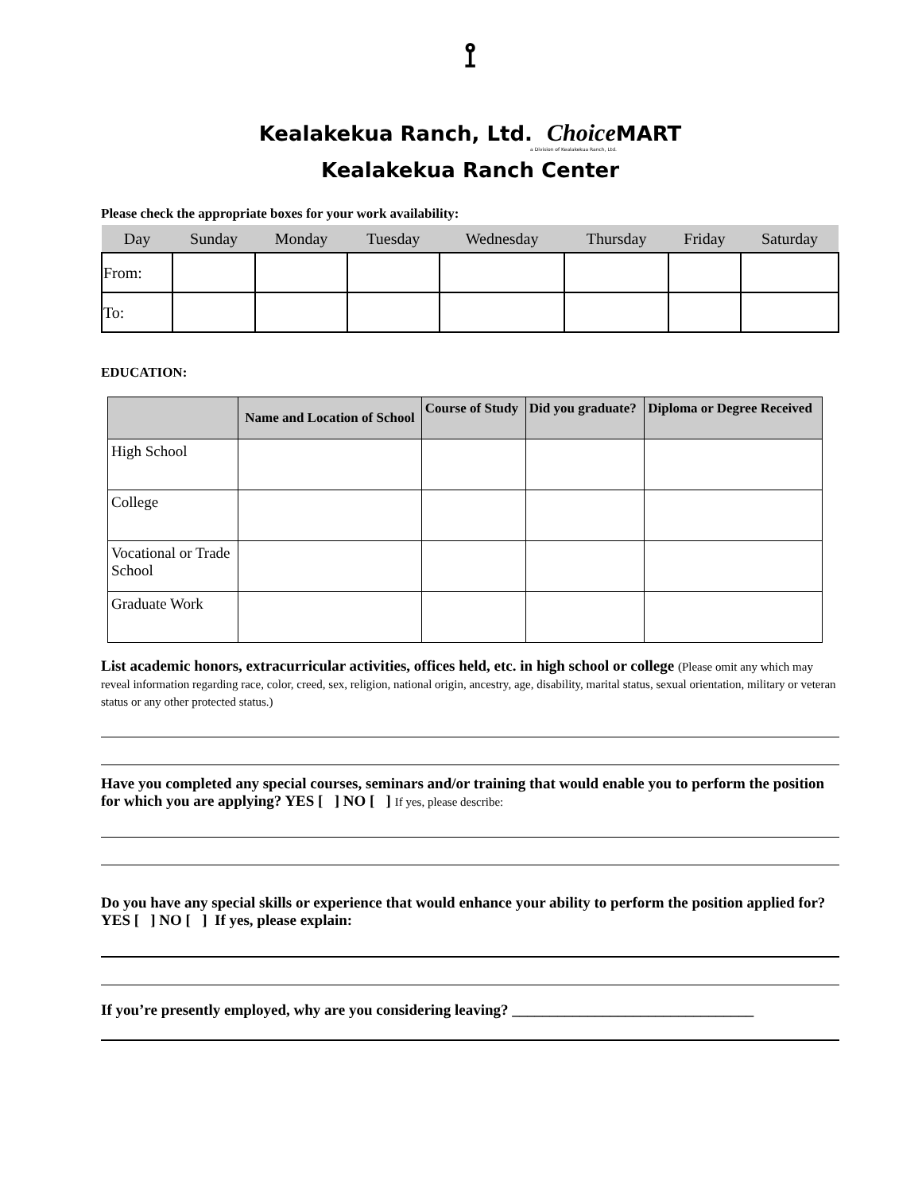⟟
Kealakekua Ranch, Ltd. Choice MART
a Division of Kealakekua Ranch, Ltd.
Kealakekua Ranch Center
Please check the appropriate boxes for your work availability:
| Day | Sunday | Monday | Tuesday | Wednesday | Thursday | Friday | Saturday |
| From: | | | | | | | |
| To: | | | | | | | |
EDUCATION:
| | Name and Location of School | Course of Study | Did you graduate? | Diploma or Degree Received |
| --- | --- | --- | --- | --- |
| High School | | | | |
| College | | | | |
| Vocational or Trade School | | | | |
| Graduate Work | | | | |
List academic honors, extracurricular activities, offices held, etc. in high school or college (Please omit any which may reveal information regarding race, color, creed, sex, religion, national origin, ancestry, age, disability, marital status, sexual orientation, military or veteran status or any other protected status.)
Have you completed any special courses, seminars and/or training that would enable you to perform the position for which you are applying? YES [ ] NO [ ] If yes, please describe:
Do you have any special skills or experience that would enhance your ability to perform the position applied for? YES [ ] NO [ ] If yes, please explain:
If you’re presently employed, why are you considering leaving? ________________________________